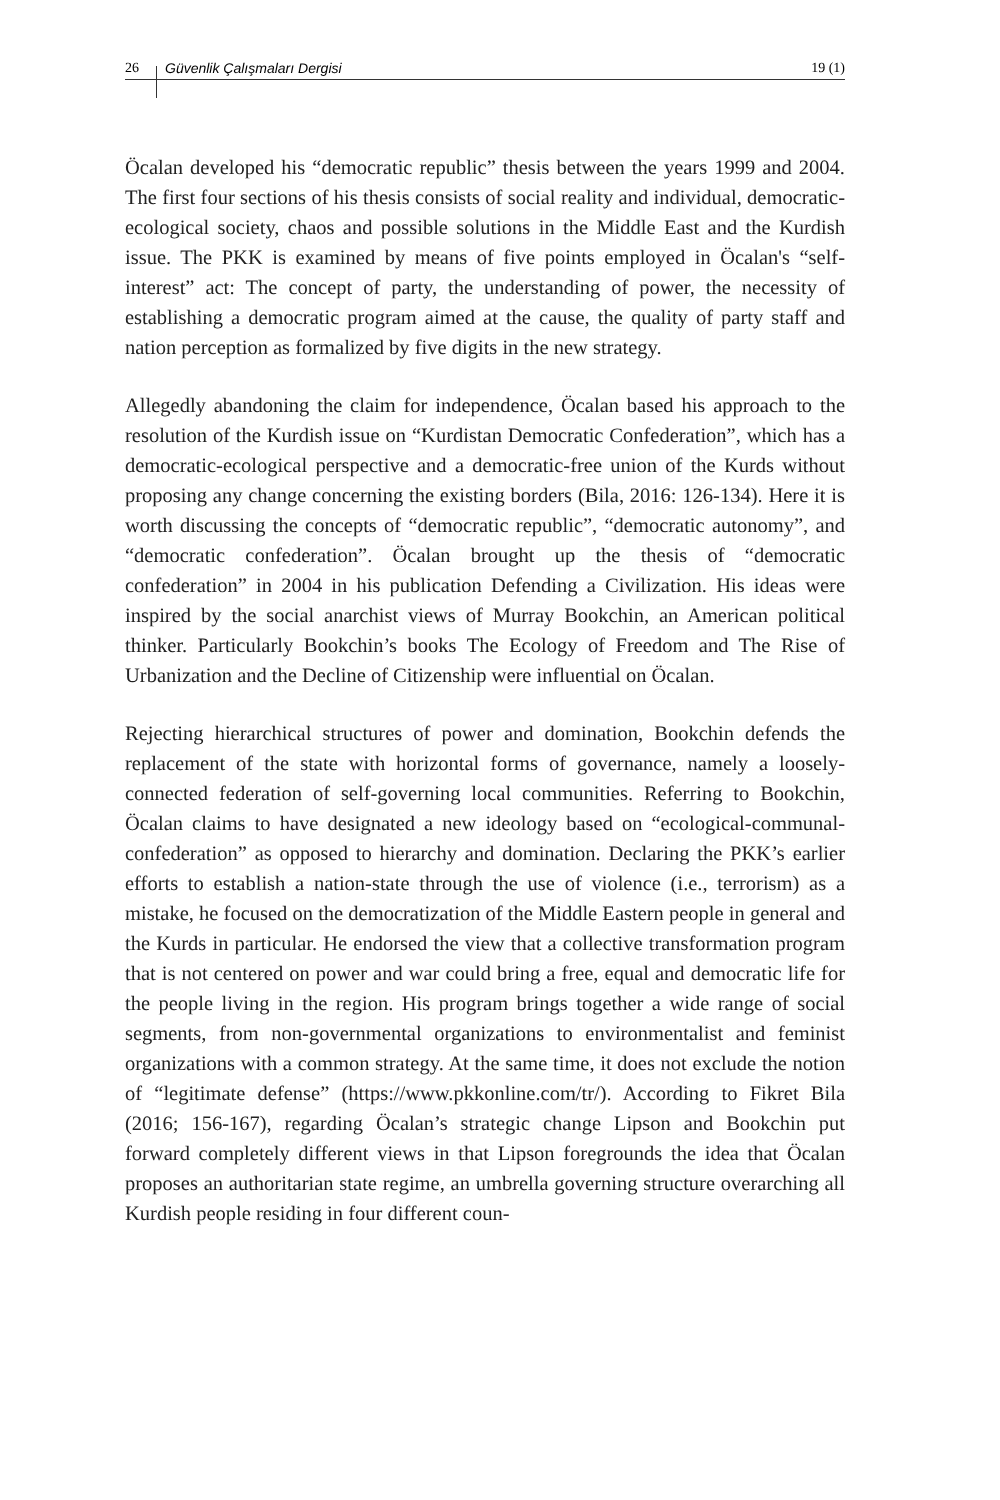26 Güvenlik Çalışmaları Dergisi 19 (1)
Öcalan developed his “democratic republic” thesis between the years 1999 and 2004. The first four sections of his thesis consists of social reality and individual, democratic-ecological society, chaos and possible solutions in the Middle East and the Kurdish issue. The PKK is examined by means of five points employed in Öcalan's “self-interest” act: The concept of party, the understanding of power, the necessity of establishing a democratic program aimed at the cause, the quality of party staff and nation perception as formalized by five digits in the new strategy.
Allegedly abandoning the claim for independence, Öcalan based his approach to the resolution of the Kurdish issue on “Kurdistan Democratic Confederation”, which has a democratic-ecological perspective and a democratic-free union of the Kurds without proposing any change concerning the existing borders (Bila, 2016: 126-134). Here it is worth discussing the concepts of “democratic republic”, “democratic autonomy”, and “democratic confederation”. Öcalan brought up the thesis of “democratic confederation” in 2004 in his publication Defending a Civilization. His ideas were inspired by the social anarchist views of Murray Bookchin, an American political thinker. Particularly Bookchin’s books The Ecology of Freedom and The Rise of Urbanization and the Decline of Citizenship were influential on Öcalan.
Rejecting hierarchical structures of power and domination, Bookchin defends the replacement of the state with horizontal forms of governance, namely a loosely-connected federation of self-governing local communities. Referring to Bookchin, Öcalan claims to have designated a new ideology based on “ecological-communal-confederation” as opposed to hierarchy and domination. Declaring the PKK’s earlier efforts to establish a nation-state through the use of violence (i.e., terrorism) as a mistake, he focused on the democratization of the Middle Eastern people in general and the Kurds in particular. He endorsed the view that a collective transformation program that is not centered on power and war could bring a free, equal and democratic life for the people living in the region. His program brings together a wide range of social segments, from non-governmental organizations to environmentalist and feminist organizations with a common strategy. At the same time, it does not exclude the notion of “legitimate defense” (https://www.pkkonline.com/tr/). According to Fikret Bila (2016; 156-167), regarding Öcalan’s strategic change Lipson and Bookchin put forward completely different views in that Lipson foregrounds the idea that Öcalan proposes an authoritarian state regime, an umbrella governing structure overarching all Kurdish people residing in four different coun-